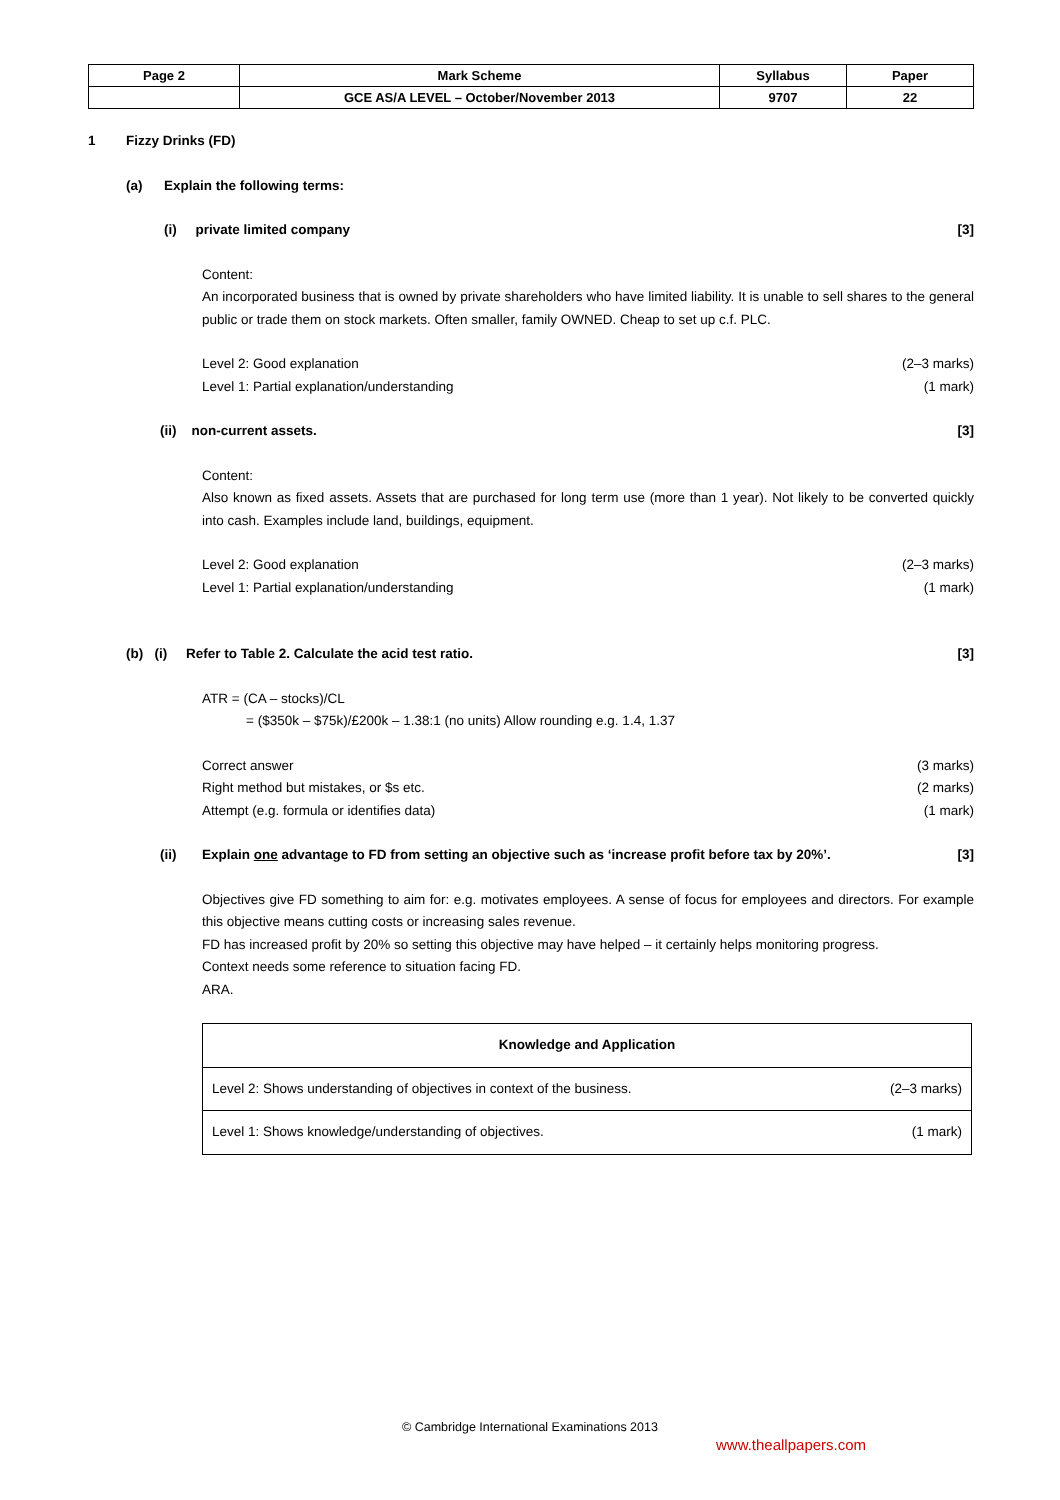| Page 2 | Mark Scheme | Syllabus | Paper |
| | GCE AS/A LEVEL – October/November 2013 | 9707 | 22 |
1 Fizzy Drinks (FD)
(a) Explain the following terms:
(i) private limited company [3]
Content:
An incorporated business that is owned by private shareholders who have limited liability. It is unable to sell shares to the general public or trade them on stock markets. Often smaller, family OWNED. Cheap to set up c.f. PLC.
Level 2: Good explanation (2–3 marks)
Level 1: Partial explanation/understanding (1 mark)
(ii) non-current assets. [3]
Content:
Also known as fixed assets. Assets that are purchased for long term use (more than 1 year). Not likely to be converted quickly into cash. Examples include land, buildings, equipment.
Level 2: Good explanation (2–3 marks)
Level 1: Partial explanation/understanding (1 mark)
(b) (i) Refer to Table 2. Calculate the acid test ratio. [3]
ATR = (CA – stocks)/CL
= ($350k – $75k)/£200k – 1.38:1 (no units) Allow rounding e.g. 1.4, 1.37
Correct answer (3 marks)
Right method but mistakes, or $s etc. (2 marks)
Attempt (e.g. formula or identifies data) (1 mark)
(ii) Explain one advantage to FD from setting an objective such as ‘increase profit before tax by 20%’. [3]
Objectives give FD something to aim for: e.g. motivates employees. A sense of focus for employees and directors. For example this objective means cutting costs or increasing sales revenue.
FD has increased profit by 20% so setting this objective may have helped – it certainly helps monitoring progress.
Context needs some reference to situation facing FD.
ARA.
| Knowledge and Application | |
| --- | --- |
| Level 2: Shows understanding of objectives in context of the business. | (2–3 marks) |
| Level 1: Shows knowledge/understanding of objectives. | (1 mark) |
© Cambridge International Examinations 2013
www.theallpapers.com